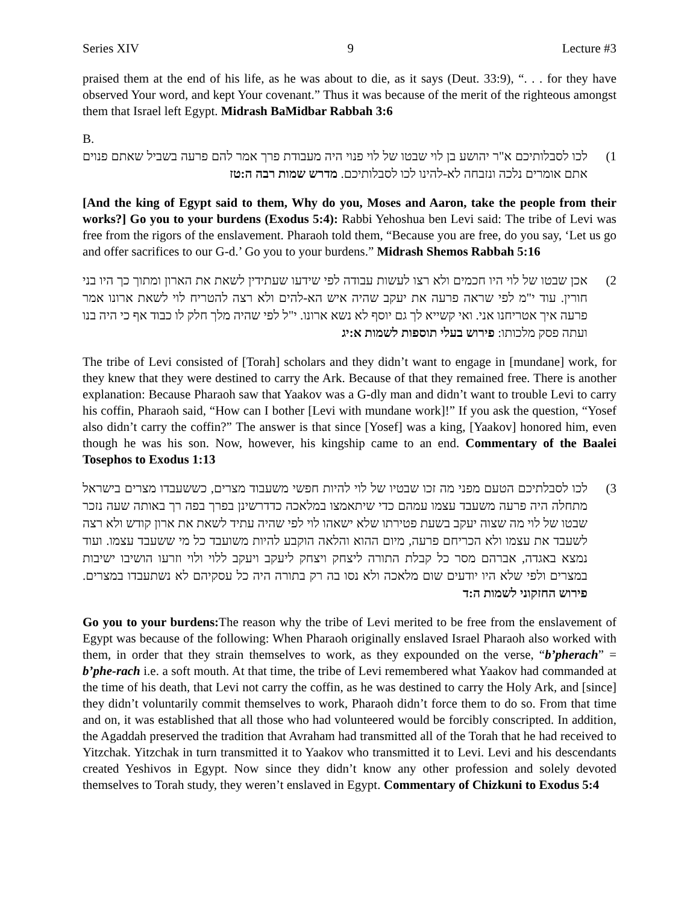Series XIV 9 Lecture #3
praised them at the end of his life, as he was about to die, as it says (Deut. 33:9), “. . . for they have observed Your word, and kept Your covenant.” Thus it was because of the merit of the righteous amongst them that Israel left Egypt. Midrash BaMidbar Rabbah 3:6
B.
(1 לכו לסבלותיכם א"ר יהושע בן לוי שבטו של לוי פנוי היה מעבודת פרך אמר להם פרעה בשביל שאתם פנוים אתם אומרים נלכה ונזבחה לא-להינו לכו לסבלותיכם. מדרש שמות רבה ה:טז
[And the king of Egypt said to them, Why do you, Moses and Aaron, take the people from their works?] Go you to your burdens (Exodus 5:4): Rabbi Yehoshua ben Levi said: The tribe of Levi was free from the rigors of the enslavement. Pharaoh told them, “Because you are free, do you say, ‘Let us go and offer sacrifices to our G-d.’ Go you to your burdens.” Midrash Shemos Rabbah 5:16
(2 אכן שבטו של לוי היו חכמים ולא רצו לעשות עבודה לפי שידעו שעתידין לשאת את הארון ומתוך כך היו בני חורין. עוד י"מ לפי שראה פרעה את יעקב שהיה איש הא-להים ולא רצה להטריח לוי לשאת ארונו אמר פרעה איך אטריחנו אני. ואי קשייא לך גם יוסף לא נשא ארונו. י"ל לפי שהיה מלך חלק לו כבוד אף כי היה בנו ועתה פסק מלכותו: פירוש בעלי תוספות לשמות א:יג
The tribe of Levi consisted of [Torah] scholars and they didn’t want to engage in [mundane] work, for they knew that they were destined to carry the Ark. Because of that they remained free. There is another explanation: Because Pharaoh saw that Yaakov was a G-dly man and didn’t want to trouble Levi to carry his coffin, Pharaoh said, “How can I bother [Levi with mundane work]!” If you ask the question, “Yosef also didn’t carry the coffin?” The answer is that since [Yosef] was a king, [Yaakov] honored him, even though he was his son. Now, however, his kingship came to an end. Commentary of the Baalei Tosephos to Exodus 1:13
(3 לכו לסבלתיכם הטעם מפני מה זכו שבטיו של לוי להיות חפשי משעבוד מצרים, כששעבדו מצרים בישראל מתחלה היה פרעה משעבד עצמו עמהם כדי שיתאמצו במלאכה כדדרשינן בפרך בפה רך באותה שעה נזכר שבטו של לוי מה שצוה יעקב בשעת פטירתו שלא ישאהו לוי לפי שהיה עתיד לשאת את ארון קודש ולא רצה לשעבד את עצמו ולא הכריחם פרעה, מיום ההוא והלאה הוקבע להיות משועבד כל מי ששעבד עצמו. ועוד נמצא באגדה, אברהם מסר כל קבלת התורה ליצחק ויצחק ליעקב ויעקב ללוי ולוי וזרעו הושיבו ישיבות במצרים ולפי שלא היו יודעים שום מלאכה ולא נסו בה רק בתורה היה כל עסקיהם לא נשתעבדו במצרים. פירוש החזקוני לשמות ה:ד
Go you to your burdens: The reason why the tribe of Levi merited to be free from the enslavement of Egypt was because of the following: When Pharaoh originally enslaved Israel Pharaoh also worked with them, in order that they strain themselves to work, as they expounded on the verse, “b’pherach” = b’phe-rach i.e. a soft mouth. At that time, the tribe of Levi remembered what Yaakov had commanded at the time of his death, that Levi not carry the coffin, as he was destined to carry the Holy Ark, and [since] they didn’t voluntarily commit themselves to work, Pharaoh didn’t force them to do so. From that time and on, it was established that all those who had volunteered would be forcibly conscripted. In addition, the Agaddah preserved the tradition that Avraham had transmitted all of the Torah that he had received to Yitzchak. Yitzchak in turn transmitted it to Yaakov who transmitted it to Levi. Levi and his descendants created Yeshivos in Egypt. Now since they didn’t know any other profession and solely devoted themselves to Torah study, they weren’t enslaved in Egypt. Commentary of Chizkuni to Exodus 5:4